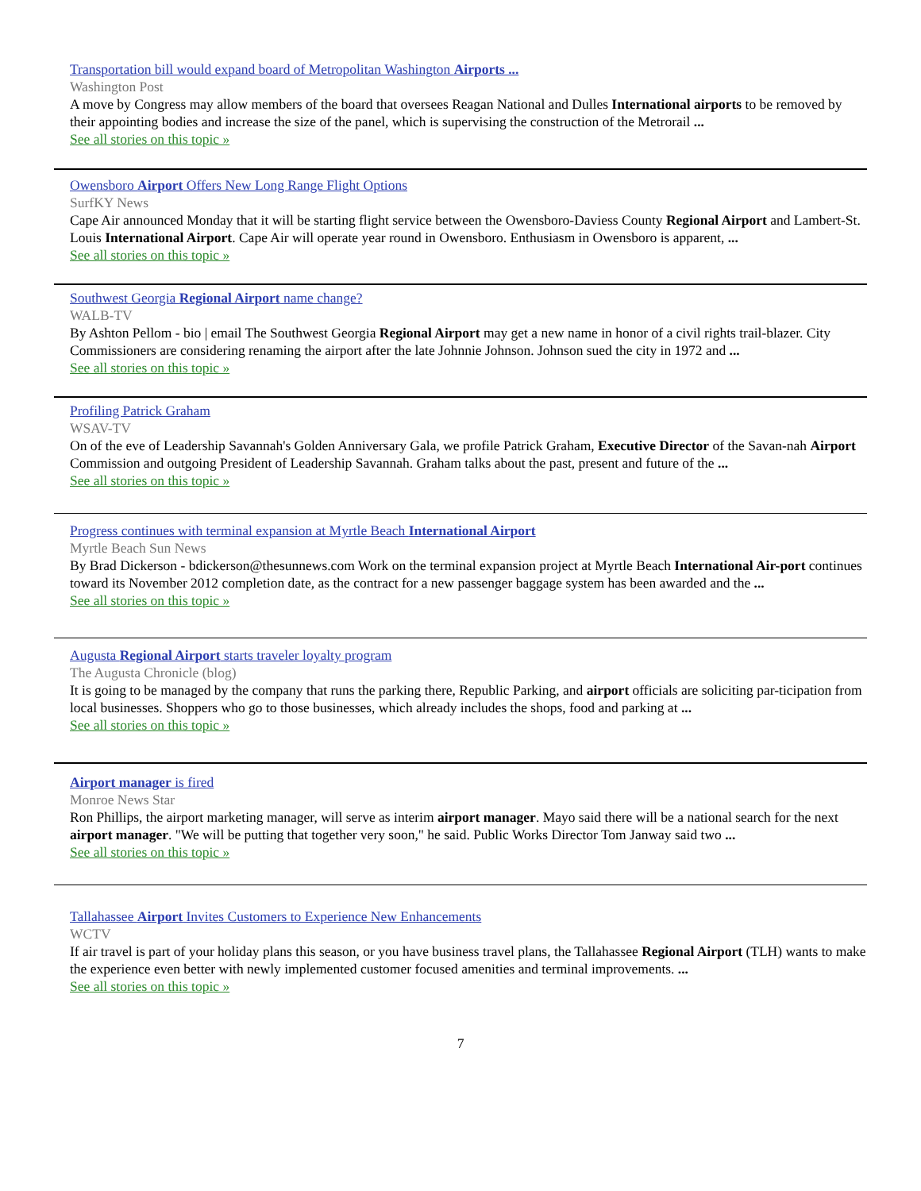Transportation bill would expand board of Metropolitan Washington Airports ...
Washington Post
A move by Congress may allow members of the board that oversees Reagan National and Dulles International airports to be removed by their appointing bodies and increase the size of the panel, which is supervising the construction of the Metrorail ...
See all stories on this topic »
Owensboro Airport Offers New Long Range Flight Options
SurfKY News
Cape Air announced Monday that it will be starting flight service between the Owensboro-Daviess County Regional Airport and Lambert-St. Louis International Airport. Cape Air will operate year round in Owensboro. Enthusiasm in Owensboro is apparent, ...
See all stories on this topic »
Southwest Georgia Regional Airport name change?
WALB-TV
By Ashton Pellom - bio | email The Southwest Georgia Regional Airport may get a new name in honor of a civil rights trail-blazer. City Commissioners are considering renaming the airport after the late Johnnie Johnson. Johnson sued the city in 1972 and ...
See all stories on this topic »
Profiling Patrick Graham
WSAV-TV
On of the eve of Leadership Savannah's Golden Anniversary Gala, we profile Patrick Graham, Executive Director of the Savan-nah Airport Commission and outgoing President of Leadership Savannah. Graham talks about the past, present and future of the ...
See all stories on this topic »
Progress continues with terminal expansion at Myrtle Beach International Airport
Myrtle Beach Sun News
By Brad Dickerson - bdickerson@thesunnews.com Work on the terminal expansion project at Myrtle Beach International Air-port continues toward its November 2012 completion date, as the contract for a new passenger baggage system has been awarded and the ...
See all stories on this topic »
Augusta Regional Airport starts traveler loyalty program
The Augusta Chronicle (blog)
It is going to be managed by the company that runs the parking there, Republic Parking, and airport officials are soliciting par-ticipation from local businesses. Shoppers who go to those businesses, which already includes the shops, food and parking at ...
See all stories on this topic »
Airport manager is fired
Monroe News Star
Ron Phillips, the airport marketing manager, will serve as interim airport manager. Mayo said there will be a national search for the next airport manager. "We will be putting that together very soon," he said. Public Works Director Tom Janway said two ...
See all stories on this topic »
Tallahassee Airport Invites Customers to Experience New Enhancements
WCTV
If air travel is part of your holiday plans this season, or you have business travel plans, the Tallahassee Regional Airport (TLH) wants to make the experience even better with newly implemented customer focused amenities and terminal improvements. ...
See all stories on this topic »
7